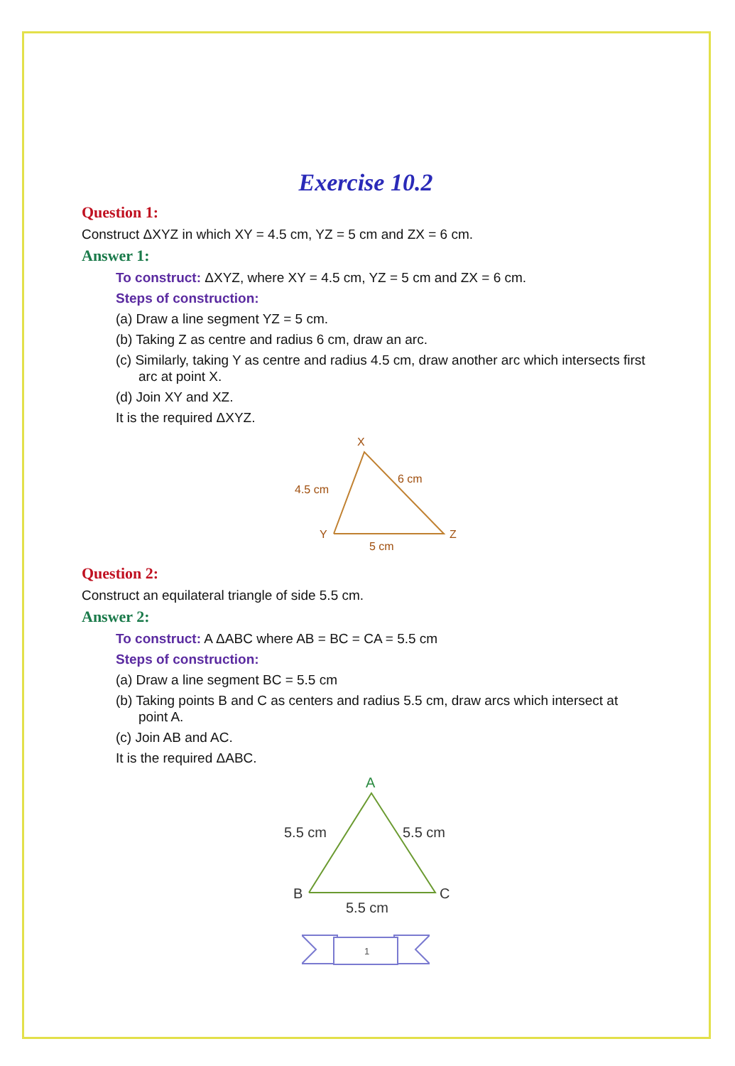Exercise 10.2
Question 1:
Construct ΔXYZ in which XY = 4.5 cm, YZ = 5 cm and ZX = 6 cm.
Answer 1:
To construct: ΔXYZ, where XY = 4.5 cm, YZ = 5 cm and ZX = 6 cm.
Steps of construction:
(a) Draw a line segment YZ = 5 cm.
(b) Taking Z as centre and radius 6 cm, draw an arc.
(c) Similarly, taking Y as centre and radius 4.5 cm, draw another arc which intersects first arc at point X.
(d) Join XY and XZ.
It is the required ΔXYZ.
X
4.5 cm
6 cm
Y
Z
5 cm
Question 2:
Construct an equilateral triangle of side 5.5 cm.
Answer 2:
To construct: A ΔABC where AB = BC = CA = 5.5 cm
Steps of construction:
(a) Draw a line segment BC = 5.5 cm
(b) Taking points B and C as centers and radius 5.5 cm, draw arcs which intersect at point A.
(c) Join AB and AC.
It is the required ΔABC.
A
5.5 cm
5.5 cm
B
C
5.5 cm
1